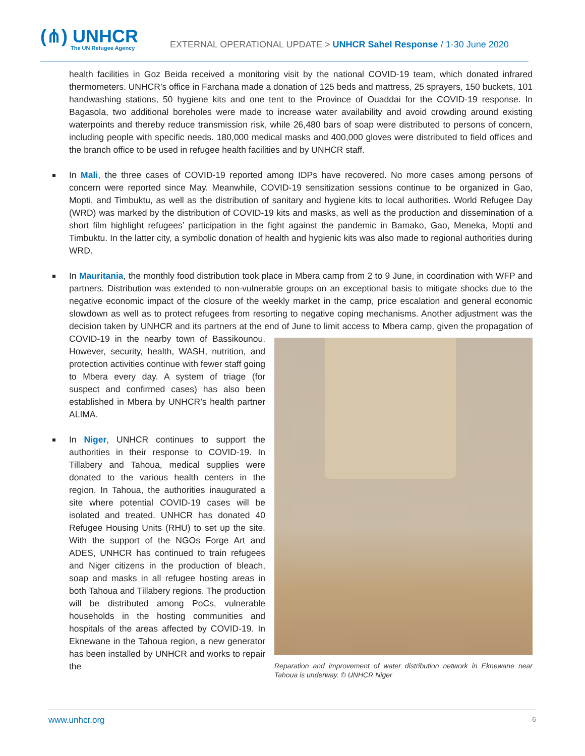(⋔) UNHCR
The UN Refugee Agency
EXTERNAL OPERATIONAL UPDATE > UNHCR Sahel Response / 1-30 June 2020
health facilities in Goz Beida received a monitoring visit by the national COVID-19 team, which donated infrared thermometers. UNHCR’s office in Farchana made a donation of 125 beds and mattress, 25 sprayers, 150 buckets, 101 handwashing stations, 50 hygiene kits and one tent to the Province of Ouaddai for the COVID-19 response. In Bagasola, two additional boreholes were made to increase water availability and avoid crowding around existing waterpoints and thereby reduce transmission risk, while 26,480 bars of soap were distributed to persons of concern, including people with specific needs. 180,000 medical masks and 400,000 gloves were distributed to field offices and the branch office to be used in refugee health facilities and by UNHCR staff.
In Mali, the three cases of COVID-19 reported among IDPs have recovered. No more cases among persons of concern were reported since May. Meanwhile, COVID-19 sensitization sessions continue to be organized in Gao, Mopti, and Timbuktu, as well as the distribution of sanitary and hygiene kits to local authorities. World Refugee Day (WRD) was marked by the distribution of COVID-19 kits and masks, as well as the production and dissemination of a short film highlight refugees’ participation in the fight against the pandemic in Bamako, Gao, Meneka, Mopti and Timbuktu. In the latter city, a symbolic donation of health and hygienic kits was also made to regional authorities during WRD.
In Mauritania, the monthly food distribution took place in Mbera camp from 2 to 9 June, in coordination with WFP and partners. Distribution was extended to non-vulnerable groups on an exceptional basis to mitigate shocks due to the negative economic impact of the closure of the weekly market in the camp, price escalation and general economic slowdown as well as to protect refugees from resorting to negative coping mechanisms. Another adjustment was the decision taken by UNHCR and its partners at the end of June to limit access to
Reparation and improvement of water distribution network in Eknewane near Tahoua is underway. © UNHCR Niger
Mbera camp, given the propagation of COVID-19 in the nearby town of Bassikounou. However, security, health, WASH, nutrition, and protection activities continue with fewer staff going to Mbera every day. A system of triage (for suspect and confirmed cases) has also been established in Mbera by UNHCR’s health partner ALIMA.
In Niger, UNHCR continues to support the authorities in their response to COVID-19. In Tillabery and Tahoua, medical supplies were donated to the various health centers in the region. In Tahoua, the authorities inaugurated a site where potential COVID-19 cases will be isolated and treated. UNHCR has donated 40 Refugee Housing Units (RHU) to set up the site. With the support of the NGOs Forge Art and ADES, UNHCR has continued to train refugees and Niger citizens in the production of bleach, soap and masks in all refugee hosting areas in both Tahoua and Tillabery regions. The production will be distributed among PoCs, vulnerable households in the hosting communities and hospitals of the areas affected by COVID-19. In Eknewane in the Tahoua region, a new generator has been installed by UNHCR and works to repair the
www.unhcr.org 6